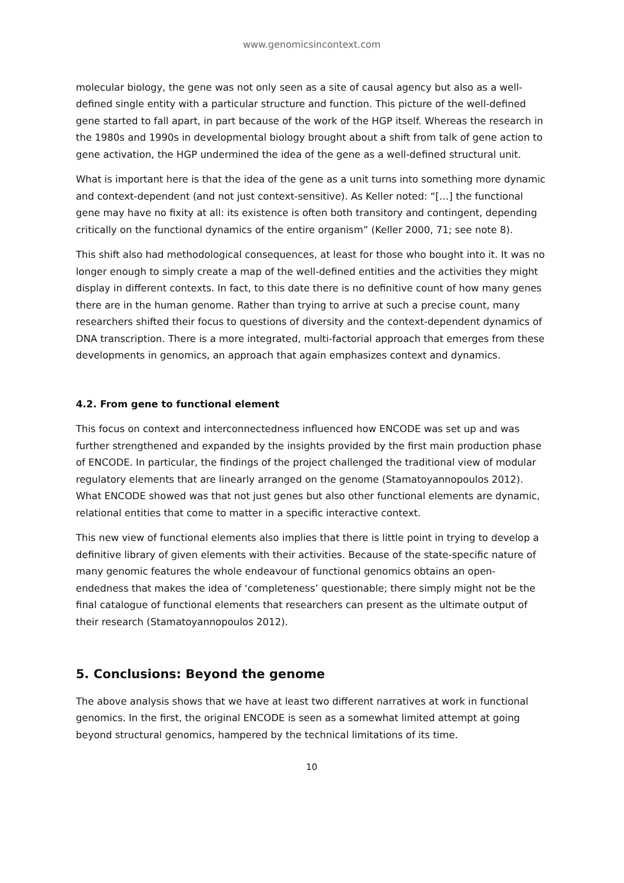www.genomicsincontext.com
molecular biology, the gene was not only seen as a site of causal agency but also as a well-defined single entity with a particular structure and function. This picture of the well-defined gene started to fall apart, in part because of the work of the HGP itself. Whereas the research in the 1980s and 1990s in developmental biology brought about a shift from talk of gene action to gene activation, the HGP undermined the idea of the gene as a well-defined structural unit.
What is important here is that the idea of the gene as a unit turns into something more dynamic and context-dependent (and not just context-sensitive). As Keller noted: “[…] the functional gene may have no fixity at all: its existence is often both transitory and contingent, depending critically on the functional dynamics of the entire organism” (Keller 2000, 71; see note 8).
This shift also had methodological consequences, at least for those who bought into it. It was no longer enough to simply create a map of the well-defined entities and the activities they might display in different contexts. In fact, to this date there is no definitive count of how many genes there are in the human genome. Rather than trying to arrive at such a precise count, many researchers shifted their focus to questions of diversity and the context-dependent dynamics of DNA transcription. There is a more integrated, multi-factorial approach that emerges from these developments in genomics, an approach that again emphasizes context and dynamics.
4.2. From gene to functional element
This focus on context and interconnectedness influenced how ENCODE was set up and was further strengthened and expanded by the insights provided by the first main production phase of ENCODE. In particular, the findings of the project challenged the traditional view of modular regulatory elements that are linearly arranged on the genome (Stamatoyannopoulos 2012). What ENCODE showed was that not just genes but also other functional elements are dynamic, relational entities that come to matter in a specific interactive context.
This new view of functional elements also implies that there is little point in trying to develop a definitive library of given elements with their activities. Because of the state-specific nature of many genomic features the whole endeavour of functional genomics obtains an open-endedness that makes the idea of ‘completeness’ questionable; there simply might not be the final catalogue of functional elements that researchers can present as the ultimate output of their research (Stamatoyannopoulos 2012).
5. Conclusions: Beyond the genome
The above analysis shows that we have at least two different narratives at work in functional genomics. In the first, the original ENCODE is seen as a somewhat limited attempt at going beyond structural genomics, hampered by the technical limitations of its time.
10